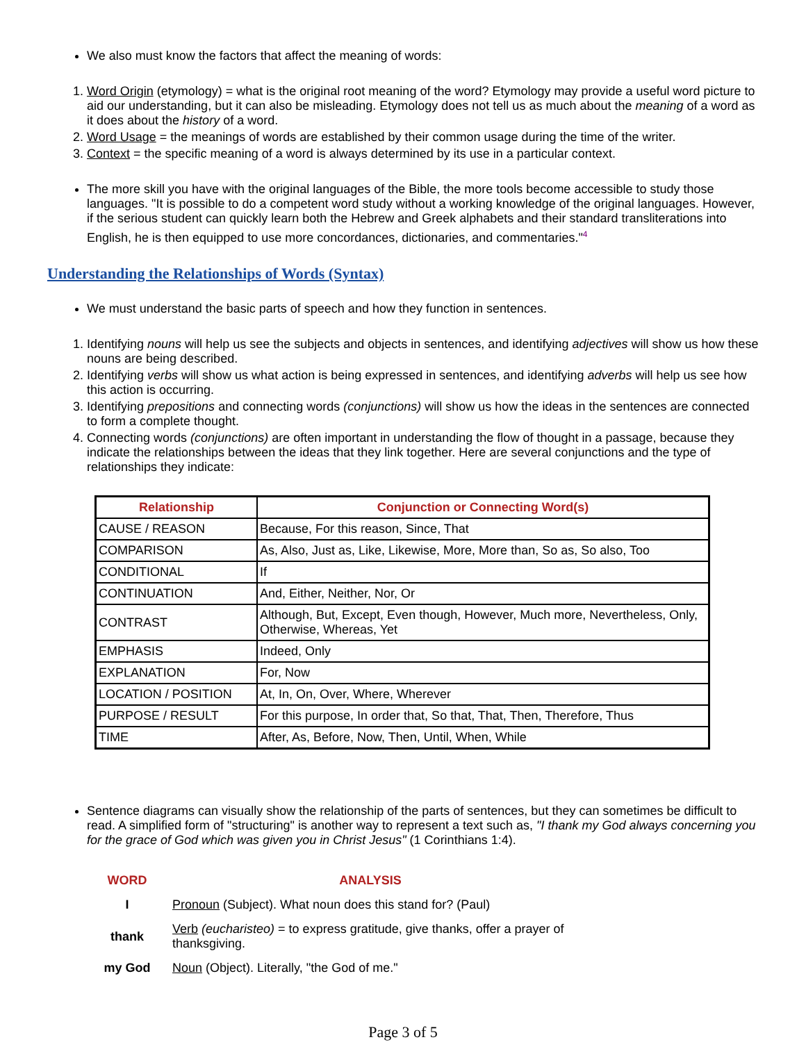We also must know the factors that affect the meaning of words:
1. Word Origin (etymology) = what is the original root meaning of the word? Etymology may provide a useful word picture to aid our understanding, but it can also be misleading. Etymology does not tell us as much about the meaning of a word as it does about the history of a word.
2. Word Usage = the meanings of words are established by their common usage during the time of the writer.
3. Context = the specific meaning of a word is always determined by its use in a particular context.
The more skill you have with the original languages of the Bible, the more tools become accessible to study those languages. "It is possible to do a competent word study without a working knowledge of the original languages. However, if the serious student can quickly learn both the Hebrew and Greek alphabets and their standard transliterations into English, he is then equipped to use more concordances, dictionaries, and commentaries."<sup>4</sup>
Understanding the Relationships of Words (Syntax)
We must understand the basic parts of speech and how they function in sentences.
1. Identifying nouns will help us see the subjects and objects in sentences, and identifying adjectives will show us how these nouns are being described.
2. Identifying verbs will show us what action is being expressed in sentences, and identifying adverbs will help us see how this action is occurring.
3. Identifying prepositions and connecting words (conjunctions) will show us how the ideas in the sentences are connected to form a complete thought.
4. Connecting words (conjunctions) are often important in understanding the flow of thought in a passage, because they indicate the relationships between the ideas that they link together. Here are several conjunctions and the type of relationships they indicate:
| Relationship | Conjunction or Connecting Word(s) |
| --- | --- |
| CAUSE / REASON | Because, For this reason, Since, That |
| COMPARISON | As, Also, Just as, Like, Likewise, More, More than, So as, So also, Too |
| CONDITIONAL | If |
| CONTINUATION | And, Either, Neither, Nor, Or |
| CONTRAST | Although, But, Except, Even though, However, Much more, Nevertheless, Only, Otherwise, Whereas, Yet |
| EMPHASIS | Indeed, Only |
| EXPLANATION | For, Now |
| LOCATION / POSITION | At, In, On, Over, Where, Wherever |
| PURPOSE / RESULT | For this purpose, In order that, So that, That, Then, Therefore, Thus |
| TIME | After, As, Before, Now, Then, Until, When, While |
Sentence diagrams can visually show the relationship of the parts of sentences, but they can sometimes be difficult to read. A simplified form of "structuring" is another way to represent a text such as, "I thank my God always concerning you for the grace of God which was given you in Christ Jesus" (1 Corinthians 1:4).
| WORD | ANALYSIS |
| --- | --- |
| I | Pronoun (Subject). What noun does this stand for? (Paul) |
| thank | Verb (eucharisteo) = to express gratitude, give thanks, offer a prayer of thanksgiving. |
| my God | Noun (Object). Literally, "the God of me." |
Page 3 of 5